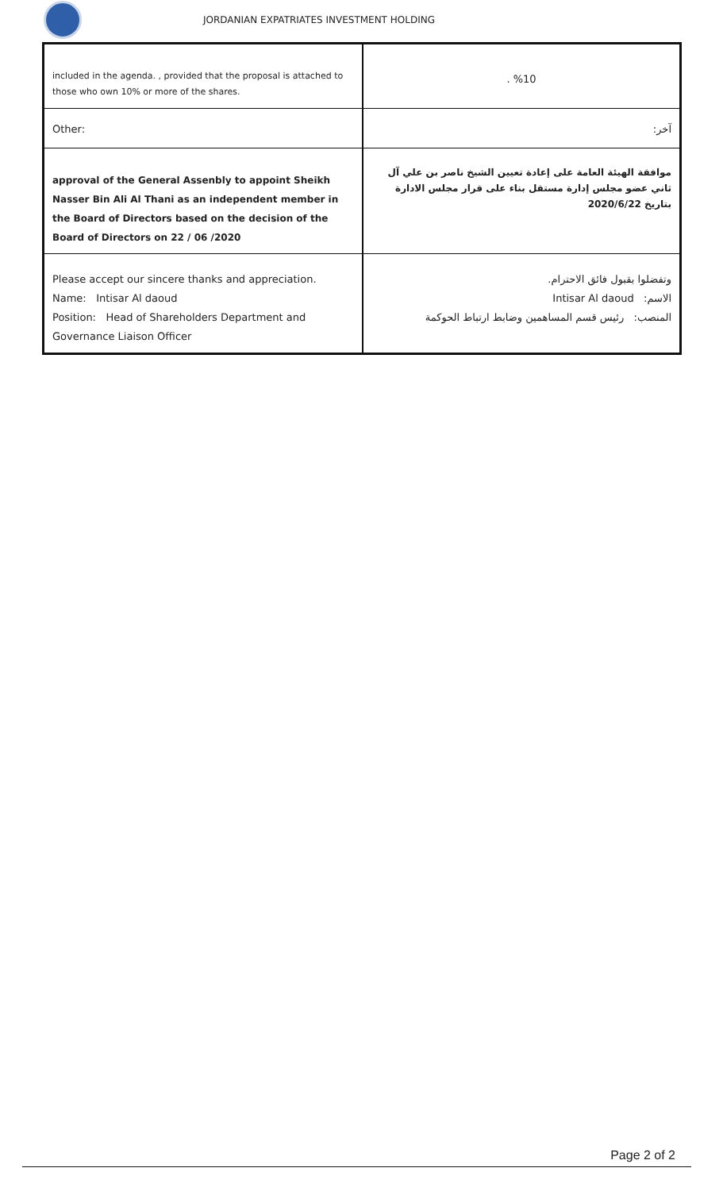JORDANIAN EXPATRIATES INVESTMENT HOLDING
| included in the agenda. , provided that the proposal is attached to those who own 10% or more of the shares. | . %10 |
| Other: | آخر: |
| approval of the General Assenbly to appoint Sheikh Nasser Bin Ali Al Thani as an independent member in the Board of Directors based on the decision of the Board of Directors on 22 / 06 /2020 | موافقة الهيئة العامة على إعادة تعيين الشيخ ناصر بن علي آل ثاني عضو مجلس إدارة مستقل بناء على قرار مجلس الادارة بتاريخ 2020/6/22 |
| Please accept our sincere thanks and appreciation. Name: Intisar Al daoud Position: Head of Shareholders Department and Governance Liaison Officer | وتفضلوا بقبول فائق الاحترام. الاسم: Intisar Al daoud المنصب: رئيس قسم المساهمين وضابط ارتباط الحوكمة |
Page 2 of 2